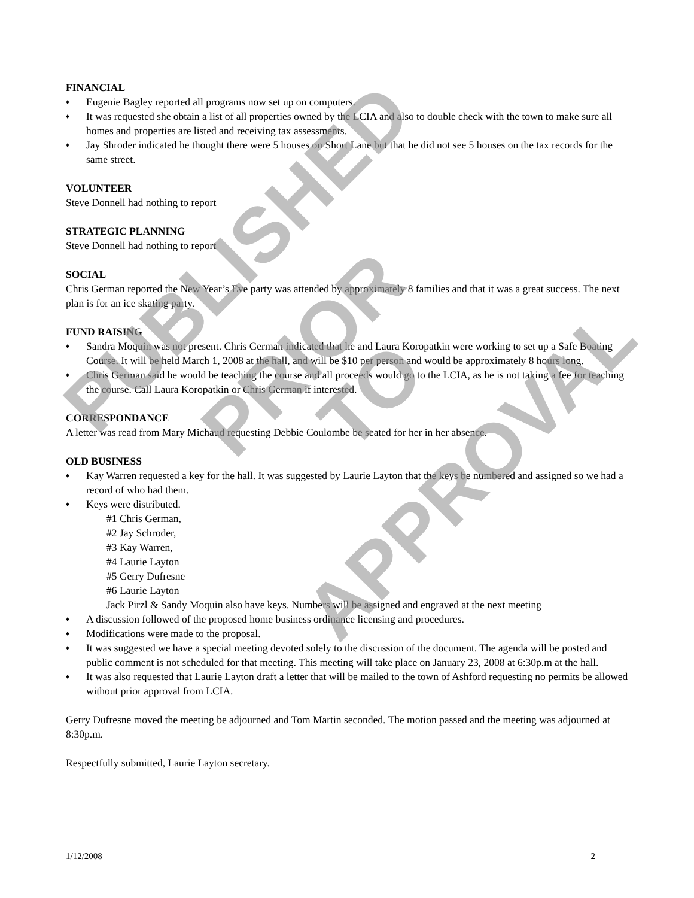FINANCIAL
♦ Eugenie Bagley reported all programs now set up on computers.
♦ It was requested she obtain a list of all properties owned by the LCIA and also to double check with the town to make sure all homes and properties are listed and receiving tax assessments.
♦ Jay Shroder indicated he thought there were 5 houses on Short Lane but that he did not see 5 houses on the tax records for the same street.
VOLUNTEER
Steve Donnell had nothing to report
STRATEGIC PLANNING
Steve Donnell had nothing to report
SOCIAL
Chris German reported the New Year’s Eve party was attended by approximately 8 families and that it was a great success. The next plan is for an ice skating party.
FUND RAISING
♦ Sandra Moquin was not present. Chris German indicated that he and Laura Koropatkin were working to set up a Safe Boating Course. It will be held March 1, 2008 at the hall, and will be $10 per person and would be approximately 8 hours long.
♦ Chris German said he would be teaching the course and all proceeds would go to the LCIA, as he is not taking a fee for teaching the course. Call Laura Koropatkin or Chris German if interested.
CORRESPONDANCE
A letter was read from Mary Michaud requesting Debbie Coulombe be seated for her in her absence.
OLD BUSINESS
♦ Kay Warren requested a key for the hall. It was suggested by Laurie Layton that the keys be numbered and assigned so we had a record of who had them.
♦ Keys were distributed.
#1 Chris German,
#2 Jay Schroder,
#3 Kay Warren,
#4 Laurie Layton
#5 Gerry Dufresne
#6 Laurie Layton
Jack Pirzl & Sandy Moquin also have keys. Numbers will be assigned and engraved at the next meeting
♦ A discussion followed of the proposed home business ordinance licensing and procedures.
♦ Modifications were made to the proposal.
♦ It was suggested we have a special meeting devoted solely to the discussion of the document. The agenda will be posted and public comment is not scheduled for that meeting. This meeting will take place on January 23, 2008 at 6:30p.m at the hall.
♦ It was also requested that Laurie Layton draft a letter that will be mailed to the town of Ashford requesting no permits be allowed without prior approval from LCIA.
Gerry Dufresne moved the meeting be adjourned and Tom Martin seconded. The motion passed and the meeting was adjourned at 8:30p.m.
Respectfully submitted, Laurie Layton secretary.
1/12/2008 2
PUBLISHED
PRIOR TO
APPROVAL